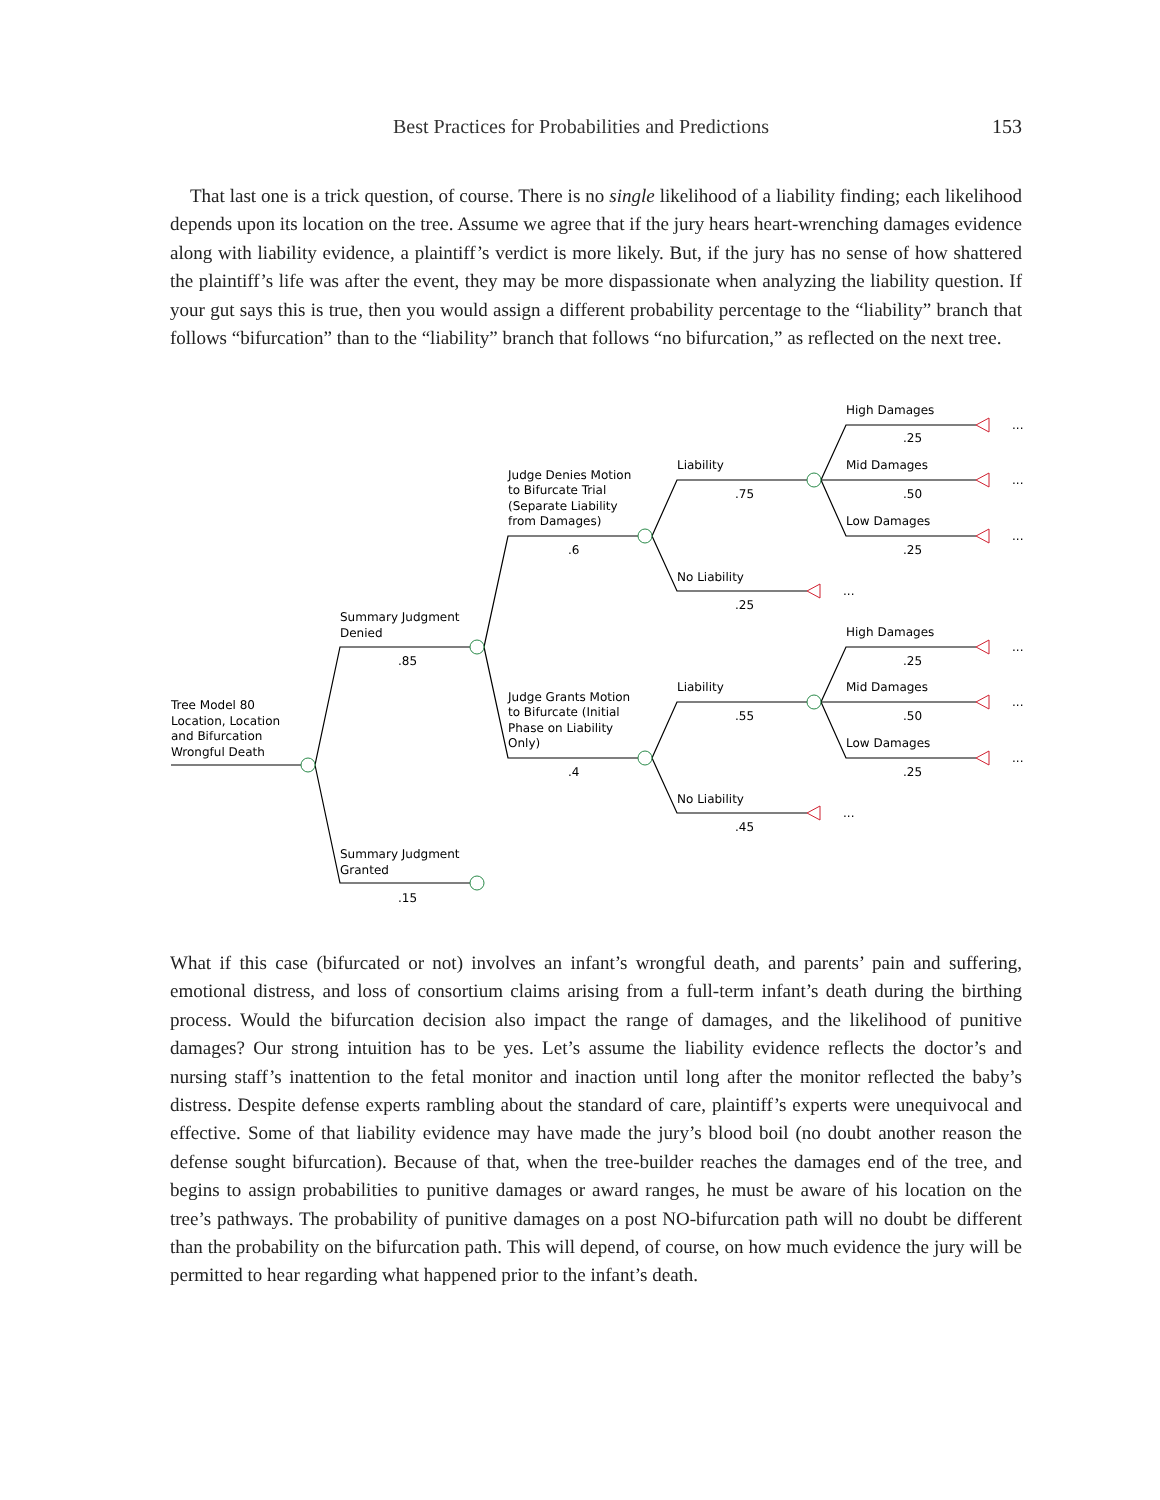Best Practices for Probabilities and Predictions 153
That last one is a trick question, of course. There is no single likelihood of a liability finding; each likelihood depends upon its location on the tree. Assume we agree that if the jury hears heart-wrenching damages evidence along with liability evidence, a plaintiff’s verdict is more likely. But, if the jury has no sense of how shattered the plaintiff’s life was after the event, they may be more dispassionate when analyzing the liability question. If your gut says this is true, then you would assign a different probability percentage to the “liability” branch that follows “bifurcation” than to the “liability” branch that follows “no bifurcation,” as reflected on the next tree.
Tree Model 80
Location, Location
and Bifurcation
Wrongful Death
Summary Judgment
Denied
.85
Summary Judgment
Granted
.15
Judge Denies Motion
to Bifurcate Trial
(Separate Liability
from Damages)
.6
Judge Grants Motion
to Bifurcate (Initial
Phase on Liability
Only)
.4
Liability
.75
No Liability
.25
Liability
.55
No Liability
.45
High Damages
.25
Mid Damages
.50
Low Damages
.25
High Damages
.25
Mid Damages
.50
Low Damages
.25
...
...
...
...
...
...
...
...
What if this case (bifurcated or not) involves an infant’s wrongful death, and parents’ pain and suffering, emotional distress, and loss of consortium claims arising from a full-term infant’s death during the birthing process. Would the bifurcation decision also impact the range of damages, and the likelihood of punitive damages? Our strong intuition has to be yes. Let’s assume the liability evidence reflects the doctor’s and nursing staff’s inattention to the fetal monitor and inaction until long after the monitor reflected the baby’s distress. Despite defense experts rambling about the standard of care, plaintiff’s experts were unequivocal and effective. Some of that liability evidence may have made the jury’s blood boil (no doubt another reason the defense sought bifurcation). Because of that, when the tree-builder reaches the damages end of the tree, and begins to assign probabilities to punitive damages or award ranges, he must be aware of his location on the tree’s pathways. The probability of punitive damages on a post NO-bifurcation path will no doubt be different than the probability on the bifurcation path. This will depend, of course, on how much evidence the jury will be permitted to hear regarding what happened prior to the infant’s death.